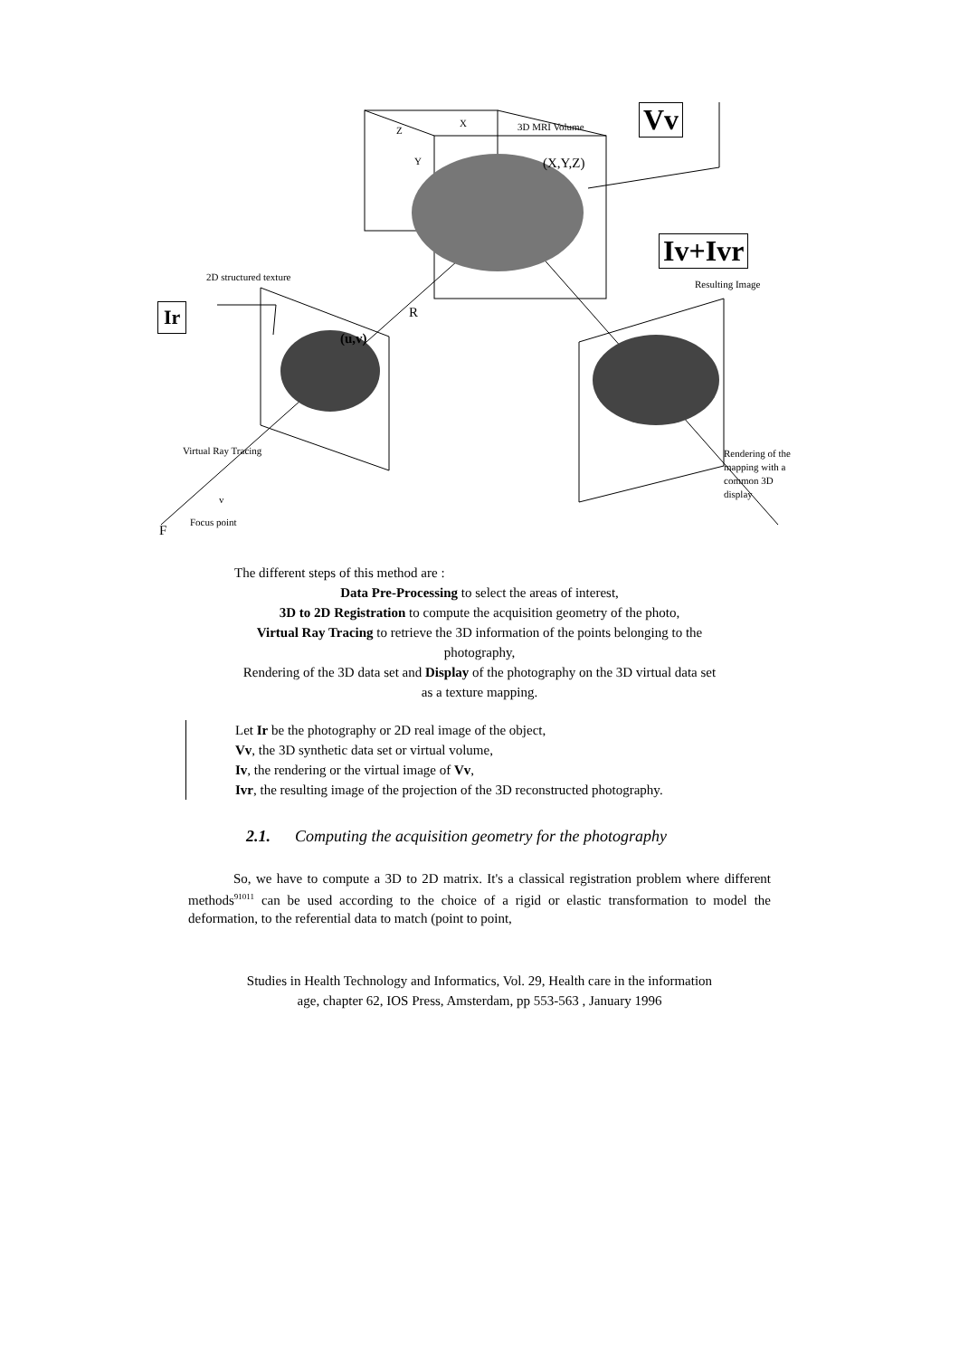Vv
Iv+Ivr
Ir
3D MRI Volume X
Z
Y (X,Y,Z)
2D structured texture
Resulting Image
R
(u,v)
Virtual Ray Tracing Rendering of the
mapping with a
common 3D
display
v
Focus point
F
The different steps of this method are :
Data Pre-Processing to select the areas of interest,
3D to 2D Registration to compute the acquisition geometry of the photo,
Virtual Ray Tracing to retrieve the 3D information of the points belonging to the
photography,
Rendering of the 3D data set and Display of the photography on the 3D virtual data set
as a texture mapping.
Let Ir be the photography or 2D real image of the object,
Vv, the 3D synthetic data set or virtual volume,
Iv, the rendering or the virtual image of Vv,
Ivr, the resulting image of the projection of the 3D reconstructed photography.
2.1. Computing the acquisition geometry for the photography
So, we have to compute a 3D to 2D matrix. It's a classical registration problem where different methods<sup>91011</sup> can be used according to the choice of a rigid or elastic transformation to model the deformation, to the referential data to match (point to point,
Studies in Health Technology and Informatics, Vol. 29, Health care in the information
age, chapter 62, IOS Press, Amsterdam, pp 553-563 , January 1996